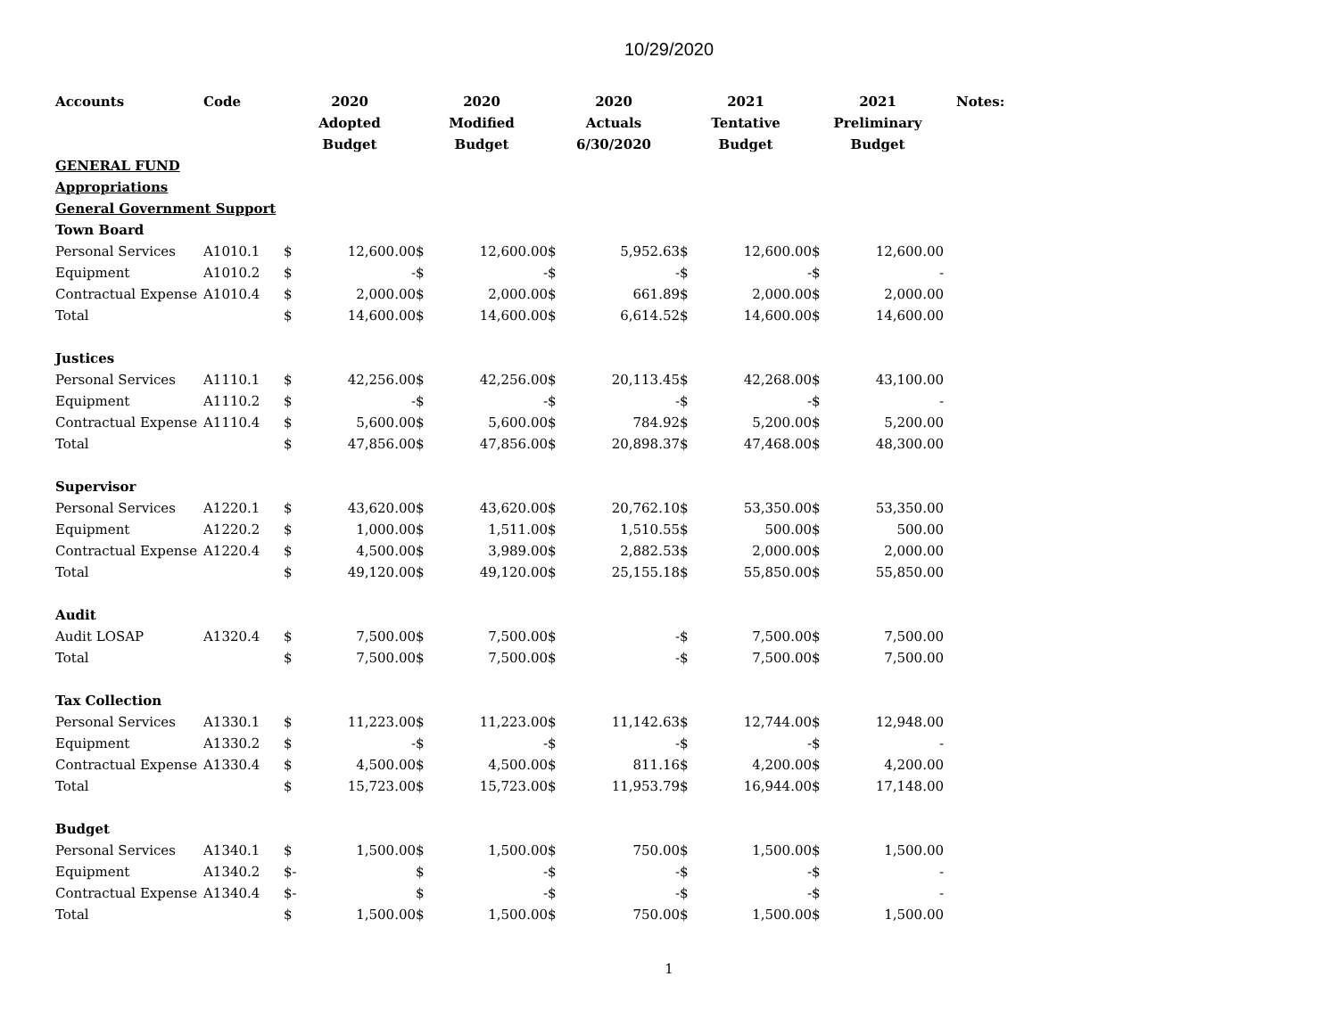10/29/2020
| Accounts | Code | 2020 | | 2020 | | 2020 | | 2021 | | 2021 | | Notes: |
| --- | --- | --- | --- | --- | --- | --- | --- | --- | --- | --- | --- | --- |
| | | Adopted | | Modified | | Actuals | | Tentative | | Preliminary | | |
| | | Budget | | Budget | | 6/30/2020 | | Budget | | Budget | | |
| GENERAL FUND | | | | | | | | | | | | |
| Appropriations | | | | | | | | | | | | |
| General Government Support | | | | | | | | | | | | |
| Town Board | | | | | | | | | | | | |
| Personal Services | A1010.1 | $ | 12,600.00 | $ | 12,600.00 | $ | 5,952.63 | $ | 12,600.00 | $ | 12,600.00 | |
| Equipment | A1010.2 | $ | - | $ | - | $ | - | $ | - | $ | - | |
| Contractual Expense | A1010.4 | $ | 2,000.00 | $ | 2,000.00 | $ | 661.89 | $ | 2,000.00 | $ | 2,000.00 | |
| Total | | $ | 14,600.00 | $ | 14,600.00 | $ | 6,614.52 | $ | 14,600.00 | $ | 14,600.00 | |
| Justices | | | | | | | | | | | | |
| Personal Services | A1110.1 | $ | 42,256.00 | $ | 42,256.00 | $ | 20,113.45 | $ | 42,268.00 | $ | 43,100.00 | |
| Equipment | A1110.2 | $ | - | $ | - | $ | - | $ | - | $ | - | |
| Contractual Expense | A1110.4 | $ | 5,600.00 | $ | 5,600.00 | $ | 784.92 | $ | 5,200.00 | $ | 5,200.00 | |
| Total | | $ | 47,856.00 | $ | 47,856.00 | $ | 20,898.37 | $ | 47,468.00 | $ | 48,300.00 | |
| Supervisor | | | | | | | | | | | | |
| Personal Services | A1220.1 | $ | 43,620.00 | $ | 43,620.00 | $ | 20,762.10 | $ | 53,350.00 | $ | 53,350.00 | |
| Equipment | A1220.2 | $ | 1,000.00 | $ | 1,511.00 | $ | 1,510.55 | $ | 500.00 | $ | 500.00 | |
| Contractual Expense | A1220.4 | $ | 4,500.00 | $ | 3,989.00 | $ | 2,882.53 | $ | 2,000.00 | $ | 2,000.00 | |
| Total | | $ | 49,120.00 | $ | 49,120.00 | $ | 25,155.18 | $ | 55,850.00 | $ | 55,850.00 | |
| Audit | | | | | | | | | | | | |
| Audit LOSAP | A1320.4 | $ | 7,500.00 | $ | 7,500.00 | $ | - | $ | 7,500.00 | $ | 7,500.00 | |
| Total | | $ | 7,500.00 | $ | 7,500.00 | $ | - | $ | 7,500.00 | $ | 7,500.00 | |
| Tax Collection | | | | | | | | | | | | |
| Personal Services | A1330.1 | $ | 11,223.00 | $ | 11,223.00 | $ | 11,142.63 | $ | 12,744.00 | $ | 12,948.00 | |
| Equipment | A1330.2 | $ | - | $ | - | $ | - | $ | - | $ | - | |
| Contractual Expense | A1330.4 | $ | 4,500.00 | $ | 4,500.00 | $ | 811.16 | $ | 4,200.00 | $ | 4,200.00 | |
| Total | | $ | 15,723.00 | $ | 15,723.00 | $ | 11,953.79 | $ | 16,944.00 | $ | 17,148.00 | |
| Budget | | | | | | | | | | | | |
| Personal Services | A1340.1 | $ | 1,500.00 | $ | 1,500.00 | $ | 750.00 | $ | 1,500.00 | $ | 1,500.00 | |
| Equipment | A1340.2 | $- | | $ | - | $ | - | $ | - | $ | - | |
| Contractual Expense | A1340.4 | $- | | $ | - | $ | - | $ | - | $ | - | |
| Total | | $ | 1,500.00 | $ | 1,500.00 | $ | 750.00 | $ | 1,500.00 | $ | 1,500.00 | |
1